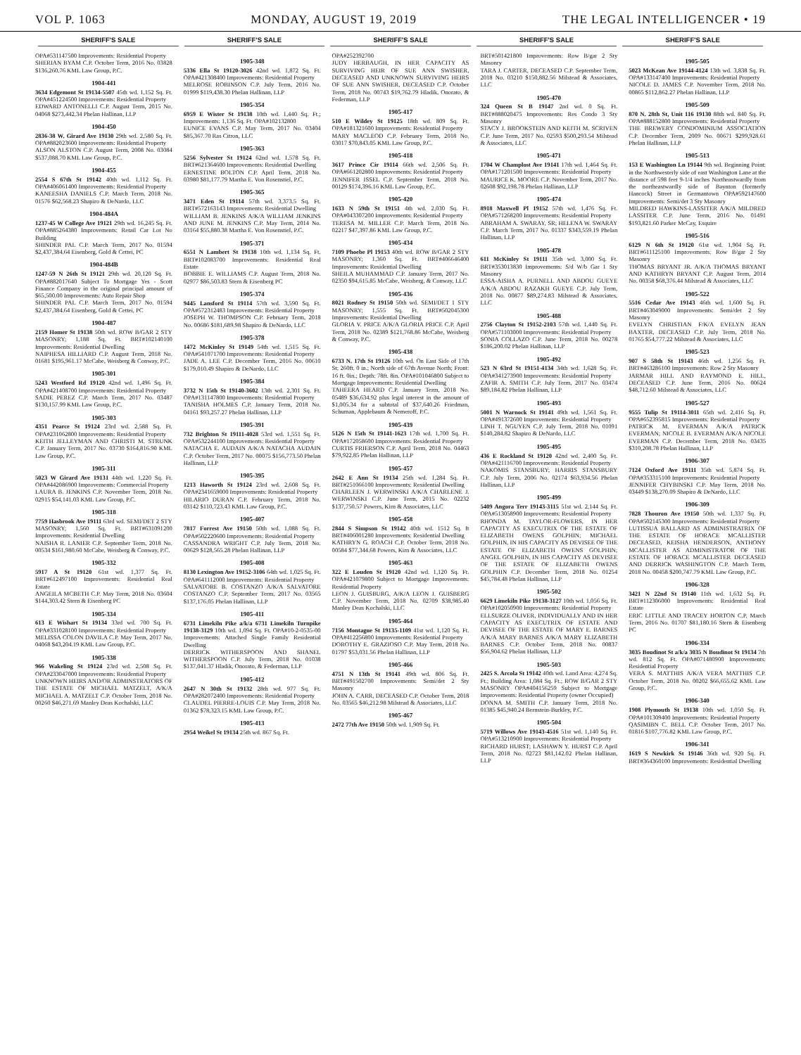VOL P. 1063 MONDAY, AUGUST 19, 2019 THE LEGAL INTELLIGENCER • 19
SHERIFF'S SALE SHERIFF'S SALE SHERIFF'S SALE SHERIFF'S SALE SHERIFF'S SALE
OPA#531147500 Improvements: Residential Property
SHERIAN BYAM C.P. October Term, 2016 No. 03828 $136,260.76 KML Law Group, P.C.
1904-441
3634 Edgemont St 19134-5507 45th wd. 1,152 Sq. Ft. OPA#451224500 Improvements: Residential Property
EDWARD ANTONELLI C.P. August Term, 2015 No. 04068 $273,442.34 Phelan Hallinan, LLP
1904-450
2836-38 W. Girard Ave 19130 29th wd. 2,580 Sq. Ft. OPA#882023600 Improvements: Residential Property
ALSON ALSTON C.P. August Term, 2008 No. 03084 $537,088.70 KML Law Group, P.C.
1904-455
2554 S 67th St 19142 40th wd. 1,112 Sq. Ft. OPA#406061400 Improvements: Residential Property
KANEESHA DANIELS C.P. March Term, 2018 No. 01576 $62,568.23 Shapiro & DeNardo, LLC
1904-484A
1237-45 W College Ave 19121 29th wd. 16,245 Sq. Ft. OPA#885264380 Improvements: Retail Car Lot No Building
SHINDER PAL C.P. March Term, 2017 No. 01594 $2,437,384.64 Eisenberg, Gold & Cettei, PC
1904-484B
1247-59 N 26th St 19121 29th wd. 20,120 Sq. Ft. OPA#882017640 Subject To Mortgage Yes - Scott Finance Company in the original principal amount of $65,500.00 Improvements: Auto Repair Shop
SHINDER PAL C.P. March Term, 2017 No. 01594 $2,437,384.64 Eisenberg, Gold & Cettei, PC
1904-487
2159 Homer St 19138 50th wd. ROW B/GAR 2 STY MASONRY; 1,188 Sq. Ft. BRT#102140100 Improvements: Residential Dwelling
NAIPHESA HILLIARD C.P. August Term, 2018 No. 01681 $195,961.17 McCabe, Weisberg & Conway, P.C.
1905-301
5243 Westford Rd 19120 42nd wd. 1,496 Sq. Ft. OPA#421408700 Improvements: Residential Property
SADIE PEREZ C.P. March Term, 2017 No. 03487 $130,157.99 KML Law Group, P.C.
1905-303
4351 Pearce St 19124 23rd wd. 2,588 Sq. Ft. OPA#231062800 Improvements: Residential Property
KEITH JELLEYMAN AND CHRISTI M. STRUNK C.P. January Term, 2017 No. 03730 $164,816.90 KML Law Group, P.C.
1905-311
5023 W Girard Ave 19131 44th wd. 1,220 Sq. Ft. OPA#442086900 Improvements: Commercial Property
LAURA B. JENKINS C.P. November Term, 2018 No. 02915 $54,141.03 KML Law Group, P.C.
1905-318
7759 Hasbrook Ave 19111 63rd wd. SEMI/DET 2 STY MASONRY; 1,560 Sq. Ft. BRT#631091200 Improvements: Residential Dwelling
NAISHA R. LANIER C.P. September Term, 2018 No. 00534 $161,980.60 McCabe, Weisberg & Conway, P.C.
1905-332
5917 A St 19120 61st wd. 1,377 Sq. Ft. BRT#612497100 Improvements: Residential Real Estate
ANGEILA MCBETH C.P. May Term, 2018 No. 03604 $144,303.42 Stern & Eisenberg PC
1905-334
613 E Wishart St 19134 33rd wd. 700 Sq. Ft. OPA#331028100 Improvements: Residential Property
MELISSA COLON DAVILA C.P. May Term, 2017 No. 04068 $43,204.19 KML Law Group, P.C.
1905-338
966 Wakeling St 19124 23rd wd. 2,508 Sq. Ft. OPA#233047000 Improvements: Residential Property
UNKNOWN HEIRS AND/OR ADMINSTRATORS OF THE ESTATE OF MICHAEL MATZELT, A/K/A MICHAEL A. MATZELT C.P. October Term, 2018 No. 00260 $46,271.69 Manley Deas Kochalski, LLC
1905-348
5336 Ella St 19120-3026 42nd wd. 1,872 Sq. Ft. OPA#421308400 Improvements: Residential Property
MELROSE ROBINSON C.P. July Term, 2016 No. 01999 $119,438.30 Phelan Hallinan, LLP
1905-354
6959 E Wister St 19138 10th wd. 1,440 Sq. Ft.; Improvements: 1,136 Sq. Ft. OPA#102132800
EUNICE EVANS C.P. May Term, 2017 No. 03404 $85,367.70 Ras Citron, LLC
1905-363
5256 Sylvester St 19124 62nd wd. 1,578 Sq. Ft. BRT#621364600 Improvements: Residential Dwelling
ERNESTINE BOLTON C.P. April Term, 2018 No. 03980 $81,177.79 Martha E. Von Rosenstiel, P.C.
1905-365
3471 Eden St 19114 57th wd. 3,373.5 Sq. Ft. BRT#572163143 Improvements: Residential Dwelling
WILLIAM B. JENKINS A/K/A WILLIAM JENKINS AND JUNE M. JENKINS C.P. May Term, 2014 No. 03164 $55,880.38 Martha E. Von Rosenstiel, P.C.
1905-371
6551 N Lambert St 19138 10th wd. 1,134 Sq. Ft. BRT#102083700 Improvements: Residential Real Estate
BOBBIE E. WILLIAMS C.P. August Term, 2018 No. 02977 $86,503.83 Stern & Eisenberg PC
1905-374
9445 Lansford St 19114 57th wd. 3,590 Sq. Ft. OPA#572312483 Improvements: Residential Property
JOSEPH W. THOMPSON C.P. February Term, 2018 No. 00686 $181,689.98 Shapiro & DeNardo, LLC
1905-378
1472 McKinley St 19149 54th wd. 1,515 Sq. Ft. OPA#541071700 Improvements: Residential Property
JADE A. LEE C.P. December Term, 2016 No. 00610 $179,010.49 Shapiro & DeNardo, LLC
1905-384
3732 N 15th St 19140-3602 13th wd. 2,301 Sq. Ft. OPA#131147800 Improvements: Residential Property
TANISHA HOLMES C.P. January Term, 2018 No. 04161 $93,257.27 Phelan Hallinan, LLP
1905-391
732 Brighton St 19111-4028 53rd wd. 1,551 Sq. Ft. OPA#532244100 Improvements: Residential Property
NATACHA E. AUDAIN A/K/A NATACHA AUDAIN C.P. October Term, 2017 No. 00075 $156,773.50 Phelan Hallinan, LLP
1905-395
1213 Haworth St 19124 23rd wd. 2,608 Sq. Ft. OPA#2341659000 Improvements: Residential Property
HILARIO DURAN C.P. February Term, 2018 No. 03142 $110,723.43 KML Law Group, P.C.
1905-407
7817 Forrest Ave 19150 50th wd. 1,088 Sq. Ft. OPA#502220600 Improvements: Residential Property
CASSANDRA WRIGHT C.P. July Term, 2018 No. 00629 $128,565.28 Phelan Hallinan, LLP
1905-408
8130 Lexington Ave 19152-3106 64th wd. 1,025 Sq. Ft. OPA#641112000 Improvements: Residential Property
SALVATORE B. COSTANZO A/K/A SALVATORE COSTANZO C.P. September Term, 2017 No. 03565 $137,176.05 Phelan Hallinan, LLP
1905-411
6731 Limekiln Pike a/k/a 6731 Limekiln Turnpike 19138-3129 10th wd. 1,094 Sq. Ft. OPA#10-2-0535-00 Improvements: Attached Single Family Residential Dwelling
DERRICK WITHERSPOON AND SHANEL WITHERSPOON C.P. July Term, 2018 No. 01038 $137,041.37 Hladik, Onorato, & Federman, LLP
1905-412
2647 N 30th St 19132 28th wd. 977 Sq. Ft. OPA#282072400 Improvements: Residential Property
CLAUDEL PIERRE-LOUIS C.P. May Term, 2018 No. 01362 $78,323.15 KML Law Group, P.C.
1905-413
2954 Weikel St 19134 25th wd. 867 Sq. Ft.
OPA#252392700
JUDY HERBAUGH, IN HER CAPACITY AS SURVIVING HEIR OF SUE ANN SWISHER, DECEASED AND UNKNOWN SURVIVING HEIRS OF SUE ANN SWISHER, DECEASED C.P. October Term, 2018 No. 00743 $19,762.79 Hladik, Onorato, & Federman, LLP
1905-417
510 E Wildey St 19125 18th wd. 809 Sq. Ft. OPA#181321600 Improvements: Residential Property
MARY MACLEOD C.P. February Term, 2018 No. 03017 $70,843.05 KML Law Group, P.C.
1905-418
3617 Prince Cir 19114 66th wd. 2,506 Sq. Ft. OPA#661202800 Improvements: Residential Property
JENNIFER ISSEL C.P. September Term, 2018 No. 00129 $174,396.16 KML Law Group, P.C.
1905-420
1633 N 59th St 19151 4th wd. 2,030 Sq. Ft. OPA#043307200 Improvements: Residential Property
TERESA M. MILLER C.P. March Term, 2018 No. 02217 $47,397.86 KML Law Group, P.C.
1905-434
7109 Phoebe Pl 19153 40th wd. ROW B/GAR 2 STY MASONRY; 1,360 Sq. Ft. BRT#406646400 Improvements: Residential Dwelling
SHEILA MUHAMMAD C.P. January Term, 2017 No. 02350 $94,615.85 McCabe, Weisberg, & Conway, LLC
1905-436
8021 Rodney St 19150 50th wd. SEMI/DET 1 STY MASONRY; 1,555 Sq. Ft. BRT#502045300 Improvements: Residential Dwelling
GLORIA V. PRICE A/K/A GLORIA PRICE C.P. April Term, 2018 No. 02389 $121,768.86 McCabe, Weisberg & Conway, P.C.
1905-438
6733 N. 17th St 19126 10th wd. On East Side of 17th St; 260ft. 0 in.; North side of 67th Avenue North; Front: 16 ft. 0in.; Depth: 78ft. 8in. OPA#101046800 Subject to Mortgage Improvements: Residential Dwelling
TAHEERA HEARD C.P. January Term, 2018 No. 05489 $36,634.92 plus legal interest in the amount of $1,005.34 for a subtotal of $37,640.26 Friedman, Schuman, Applebaum & Nemeroff, P.C.
1905-439
5126 N 15th St 19141-1623 17th wd. 1,700 Sq. Ft. OPA#172058600 Improvements: Residential Property
CURTIS FRIERSON C.P. April Term, 2018 No. 04463 $79,922.85 Phelan Hallinan, LLP
1905-457
2642 E Ann St 19134 25th wd. 1,284 Sq. Ft. BRT#251066100 Improvements: Residential Dwelling
CHARLEEN J. WERWINSKI A/K/A CHARLENE J. WERWINSKI C.P. June Term, 2015 No. 02232 $137,750.57 Powers, Kirn & Associates, LLC
1905-458
2844 S Simpson St 19142 40th wd. 1512 Sq. ft BRT#406001280 Improvements: Residential Dwelling
KATHRYN G. ROACH C.P. October Term, 2018 No. 00584 $77,344.68 Powers, Kirn & Associates, LLC
1905-463
322 E Louden St 19120 42nd wd. 1,120 Sq. Ft. OPA#421079800 Subject to Mortgage Improvements: Residential Property
LEON J. GUISBURG, A/K/A LEON J. GUISBERG C.P. November Term, 2018 No. 02709 $38,985.40 Manley Deas Kochalski, LLC
1905-464
7156 Montague St 19135-1109 41st wd. 1,120 Sq. Ft. OPA#412256800 Improvements: Residential Property
DOROTHY E. GRAZIOSO C.P. May Term, 2018 No. 01797 $53,031.56 Phelan Hallinan, LLP
1905-466
4751 N 13th St 19141 49th wd. 806 Sq. Ft. BRT#491502700 Improvements: Semi/det 2 Sty Masonry
JOHN A. CARR, DECEASED C.P. October Term, 2018 No. 03565 $46,212.98 Milstead & Associates, LLC
1905-467
2472 77th Ave 19150 50th wd. 1,909 Sq. Ft.
BRT#501421800 Improvements: Row B/gar 2 Sty Masonry
TARA J. CARTER, DECEASED C.P. September Term, 2018 No. 03210 $150,882.56 Milstead & Associates, LLC
1905-470
324 Queen St B 19147 2nd wd. 0 Sq. Ft. BRT#888020475 Improvements: Res Condo 3 Sty Masonry
STACY J. BROOKSTEIN AND KEITH M. SCRIVEN C.P. June Term, 2017 No. 02593 $500,293.54 Milstead & Associates, LLC
1905-471
1704 W Champlost Ave 19141 17th wd. 1,464 Sq. Ft. OPA#171201500 Improvements: Residential Property
MAURICE K. MOORE C.P. November Term, 2017 No. 02608 $92,198.78 Phelan Hallinan, LLP
1905-474
8918 Maxwell Pl 19152 57th wd. 1,476 Sq. Ft. OPA#571268200 Improvements: Residential Property
ABRAHAM A. SWARAY, SR; HELENA W. SWARAY C.P. March Term, 2017 No. 01337 $343,559.19 Phelan Hallinan, LLP
1905-478
611 McKinley St 19111 35th wd. 3,000 Sq. Ft. BRT#353013830 Improvements: S/d W/b Gar 1 Sty Masonry
ESSA-AISHA A. PURNELL AND ABDOU GUEYE A/K/A ABDOU RAZAKH GUEYE C.P. July Term, 2018 No. 00877 $89,274.83 Milstead & Associates, LLC
1905-488
2756 Clayton St 19152-2103 57th wd. 1,440 Sq. Ft. OPA#571103000 Improvements: Residential Property
SONIA COLLAZO C.P. June Term, 2018 No. 00278 $186,200.02 Phelan Hallinan, LLP
1905-492
523 N 63rd St 19151-4134 34th wd. 1,628 Sq. Ft. OPA#341273900 Improvements: Residential Property
ZAFIR A. SMITH C.P. July Term, 2017 No. 03474 $89,184.82 Phelan Hallinan, LLP
1905-493
5001 N Warnock St 19141 49th wd. 1,561 Sq. Ft. OPA#491372600 Improvements: Residential Property
LINH T. NGUYEN C.P. July Term, 2018 No. 01091 $140,284.82 Shapiro & DeNardo, LLC
1905-495
436 E Rockland St 19120 42nd wd. 2,400 Sq. Ft. OPA#421116700 Improvements: Residential Property
NAKOMIS STANSBURY; HARRIS STANSBURY C.P. July Term, 2006 No. 02174 $63,934.56 Phelan Hallinan, LLP
1905-499
5409 Angora Terr 19143-3115 51st wd. 2,144 Sq. Ft. OPA#513058900 Improvements: Residential Property
RHONDA M. TAYLOR-FLOWERS, IN HER CAPACITY AS EXECUTRIX OF THE ESTATE OF ELIZABETH OWENS GOLPHIN; MICHAEL GOLPHIN, IN HIS CAPACITY AS DEVISEE OF THE ESTATE OF ELIZABETH OWENS GOLPHIN; ANGEL GOLPHIN, IN HIS CAPACITY AS DEVISEE OF THE ESTATE OF ELIZABETH OWENS GOLPHIN C.P. December Term, 2018 No. 01254 $45,784.48 Phelan Hallinan, LLP
1905-502
6629 Limekiln Pike 19138-3127 10th wd. 1,056 Sq. Ft. OPA#102050900 Improvements: Residential Property
ELLSURZE OLIVER, INDIVIDUALLY AND IN HER CAPACITY AS EXECUTRIX OF ESTATE AND DEVISEE OF THE ESTATE OF MARY E. BARNES A/K/A MARY BARNES A/K/A MARY ELIZABETH BARNES C.P. October Term, 2018 No. 00837 $56,904.62 Phelan Hallinan, LLP
1905-503
2425 S. Arcola St 19142 40th wd. Land Area: 4,274 Sq. Ft.; Building Area: 1,084 Sq. Ft.; ROW B/GAR 2 STY MASONRY OPA#404156259 Subject to Mortgage Improvements: Residential Property (owner Occupied)
DONNA M. SMITH C.P. January Term, 2018 No. 01385 $45,940.24 Bernstein-Burkley, P.C.
1905-504
5719 Willows Ave 19143-4516 51st wd. 1,140 Sq. Ft. OPA#513210900 Improvements: Residential Property
RICHARD HURST; LASHAWN Y. HURST C.P. April Term, 2018 No. 02723 $81,142.02 Phelan Hallinan, LLP
1905-505
5023 McKean Ave 19144-4124 13th wd. 3,838 Sq. Ft. OPA#133147400 Improvements: Residential Property
NICOLE D. JAMES C.P. November Term, 2018 No. 00865 $112,862.27 Phelan Hallinan, LLP
1905-509
870 N. 28th St, Unit 116 19130 88th wd. 840 Sq. Ft. OPA#888152800 Improvements: Residential Property
THE BREWERY CONDOMINIUM ASSOCIATION C.P. December Term, 2009 No. 00671 $299,928.61 Phelan Hallinan, LLP
1905-513
153 E Washington Ln 19144 9th wd. Beginning Point: in the Northwesterly side of east Washington Lane at the distance of 598 feet 9-1/4 inches Northeastwardly from the northeastwardly side of Baynton (formerly Hancock) Street in Germantown OPA#592147600 Improvements: Semi/det 3 Sty Masonry
MILDRED HAWKINS-LASSITER A/K/A MILDRED LASSITER C.P. June Term, 2016 No. 01491 $193,821.60 Parker McCay, Esquire
1905-516
6129 N 6th St 19120 61st wd. 1,904 Sq. Ft. BRT#611125100 Improvements: Row B/gar 2 Sty Masonry
THOMAS BRYANT JR. A/K/A THOMAS BRYANT AND KATHRYN BRYANT C.P. August Term, 2014 No. 00358 $68,376.44 Milstead & Associates, LLC
1905-522
5516 Cedar Ave 19143 46th wd. 1,600 Sq. Ft. BRT#463049000 Improvements: Semi/det 2 Sty Masonry
EVELYN CHRISTIAN F/K/A EVELYN JEAN BAXTER, DECEASED C.P. July Term, 2018 No. 01765 $54,777.22 Milstead & Associates, LLC
1905-523
907 S 58th St 19143 46th wd. 1,256 Sq. Ft. BRT#463286100 Improvements: Row 2 Sty Masonry
JARMAR HILL AND RAYMOND E. HILL, DECEASED C.P. June Term, 2016 No. 00624 $48,712.60 Milstead & Associates, LLC
1905-527
9555 Tulip St 19114-3011 65th wd. 2,416 Sq. Ft. OPA#652395815 Improvements: Residential Property
PATRICK M. EVERMAN A/K/A PATRICK EVERMAN; NICOLE B. EVERMAN A/K/A NICOLE EVERMAN C.P. December Term, 2018 No. 03435 $310,208.78 Phelan Hallinan, LLP
1906-307
7124 Oxford Ave 19111 35th wd. 5,874 Sq. Ft. OPA#353315100 Improvements: Residential Property
JENNIFER CHYBINSKI C.P. May Term, 2018 No. 03449 $138,270.09 Shapiro & DeNardo, LLC
1906-309
7828 Thouron Ave 19150 50th wd. 1,337 Sq. Ft. OPA#502145300 Improvements: Residential Property
LUTISSUA BALLARD AS ADMINISTRATRIX OF THE ESTATE OF HORACE MCALLISTER DECEASED, KEISHA HENDERSON, ANTHONY MCALLISTER AS ADMINISTRATOR OF THE ESTATE OF HORACE MCALLISTER DECEASED AND DERRICK WASHINGTON C.P. March Term, 2018 No. 00458 $200,747.79 KML Law Group, P.C.
1906-328
3421 N 22nd St 19140 11th wd. 1,632 Sq. Ft. BRT#112306000 Improvements: Residential Real Estate
ERIC LITTLE AND TRACEY HORTON C.P. March Term, 2016 No. 01707 $81,180.16 Stern & Eisenberg PC
1906-334
3035 Boudinot St a/k/a 3035 N Boudinot St 19134 7th wd. 812 Sq. Ft. OPA#071480900 Improvements: Residential Property
VERA S. MATTHIS A/K/A VERA MATTHIS C.P. October Term, 2018 No. 00202 $66,655.62 KML Law Group, P.C.
1906-340
1908 Plymouth St 19138 10th wd. 1,050 Sq. Ft. OPA#101309400 Improvements: Residential Property
QASIMIBN C. BELL C.P. October Term, 2017 No. 01816 $107,776.82 KML Law Group, P.C.
1906-341
1619 S Newkirk St 19146 36th wd. 920 Sq. Ft. BRT#364360100 Improvements: Residential Dwelling